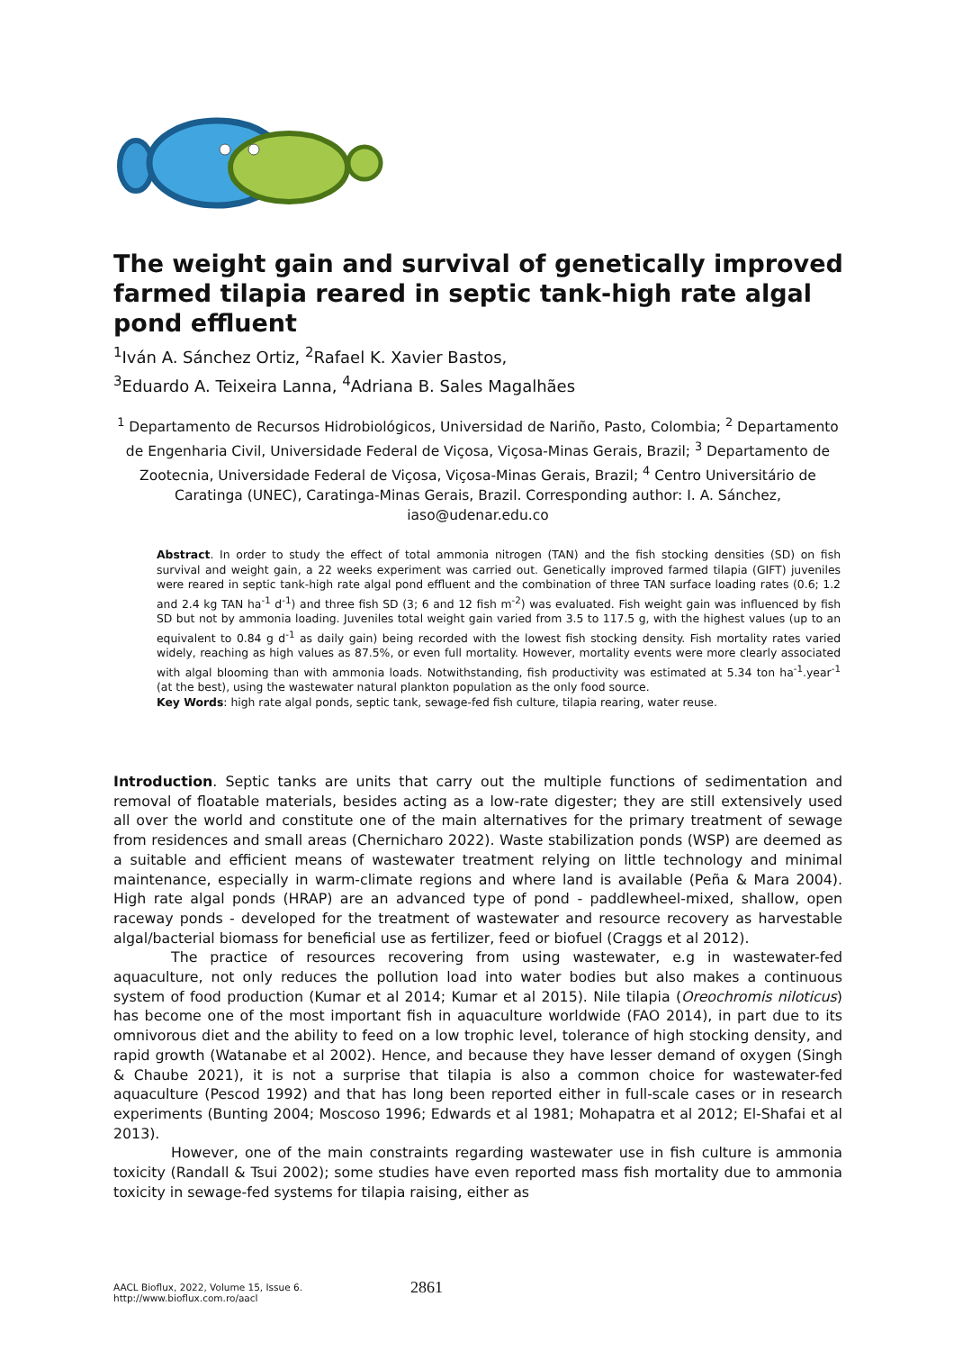The weight gain and survival of genetically improved farmed tilapia reared in septic tank-high rate algal pond effluent
<sup>1</sup> Iván A. Sánchez Ortiz, <sup>2</sup>Rafael K. Xavier Bastos,
<sup>3</sup> Eduardo A. Teixeira Lanna, <sup>4</sup>Adriana B. Sales Magalhães
<sup>1</sup> Departamento de Recursos Hidrobiológicos, Universidad de Nariño, Pasto, Colombia; <sup>2</sup> Departamento de Engenharia Civil, Universidade Federal de Viçosa, Viçosa-Minas Gerais, Brazil; <sup>3</sup> Departamento de Zootecnia, Universidade Federal de Viçosa, Viçosa-Minas Gerais, Brazil; <sup>4</sup> Centro Universitário de Caratinga (UNEC), Caratinga-Minas Gerais, Brazil. Corresponding author: I. A. Sánchez, iaso@udenar.edu.co
Abstract. In order to study the effect of total ammonia nitrogen (TAN) and the fish stocking densities (SD) on fish survival and weight gain, a 22 weeks experiment was carried out. Genetically improved farmed tilapia (GIFT) juveniles were reared in septic tank-high rate algal pond effluent and the combination of three TAN surface loading rates (0.6; 1.2 and 2.4 kg TAN ha<sup>-1</sup> d<sup>-1</sup>) and three fish SD (3; 6 and 12 fish m<sup>-2</sup>) was evaluated. Fish weight gain was influenced by fish SD but not by ammonia loading. Juveniles total weight gain varied from 3.5 to 117.5 g, with the highest values (up to an equivalent to 0.84 g d<sup>-1</sup> as daily gain) being recorded with the lowest fish stocking density. Fish mortality rates varied widely, reaching as high values as 87.5%, or even full mortality. However, mortality events were more clearly associated with algal blooming than with ammonia loads. Notwithstanding, fish productivity was estimated at 5.34 ton ha<sup>-1</sup>.year<sup>-1</sup> (at the best), using the wastewater natural plankton population as the only food source.
Key Words: high rate algal ponds, septic tank, sewage-fed fish culture, tilapia rearing, water reuse.
Introduction. Septic tanks are units that carry out the multiple functions of sedimentation and removal of floatable materials, besides acting as a low-rate digester; they are still extensively used all over the world and constitute one of the main alternatives for the primary treatment of sewage from residences and small areas (Chernicharo 2022). Waste stabilization ponds (WSP) are deemed as a suitable and efficient means of wastewater treatment relying on little technology and minimal maintenance, especially in warm-climate regions and where land is available (Peña & Mara 2004). High rate algal ponds (HRAP) are an advanced type of pond - paddlewheel-mixed, shallow, open raceway ponds - developed for the treatment of wastewater and resource recovery as harvestable algal/bacterial biomass for beneficial use as fertilizer, feed or biofuel (Craggs et al 2012).
The practice of resources recovering from using wastewater, e.g in wastewater-fed aquaculture, not only reduces the pollution load into water bodies but also makes a continuous system of food production (Kumar et al 2014; Kumar et al 2015). Nile tilapia (Oreochromis niloticus) has become one of the most important fish in aquaculture worldwide (FAO 2014), in part due to its omnivorous diet and the ability to feed on a low trophic level, tolerance of high stocking density, and rapid growth (Watanabe et al 2002). Hence, and because they have lesser demand of oxygen (Singh & Chaube 2021), it is not a surprise that tilapia is also a common choice for wastewater-fed aquaculture (Pescod 1992) and that has long been reported either in full-scale cases or in research experiments (Bunting 2004; Moscoso 1996; Edwards et al 1981; Mohapatra et al 2012; El-Shafai et al 2013).
However, one of the main constraints regarding wastewater use in fish culture is ammonia toxicity (Randall & Tsui 2002); some studies have even reported mass fish mortality due to ammonia toxicity in sewage-fed systems for tilapia raising, either as
AACL Bioflux, 2022, Volume 15, Issue 6.
http://www.bioflux.com.ro/aacl
2861